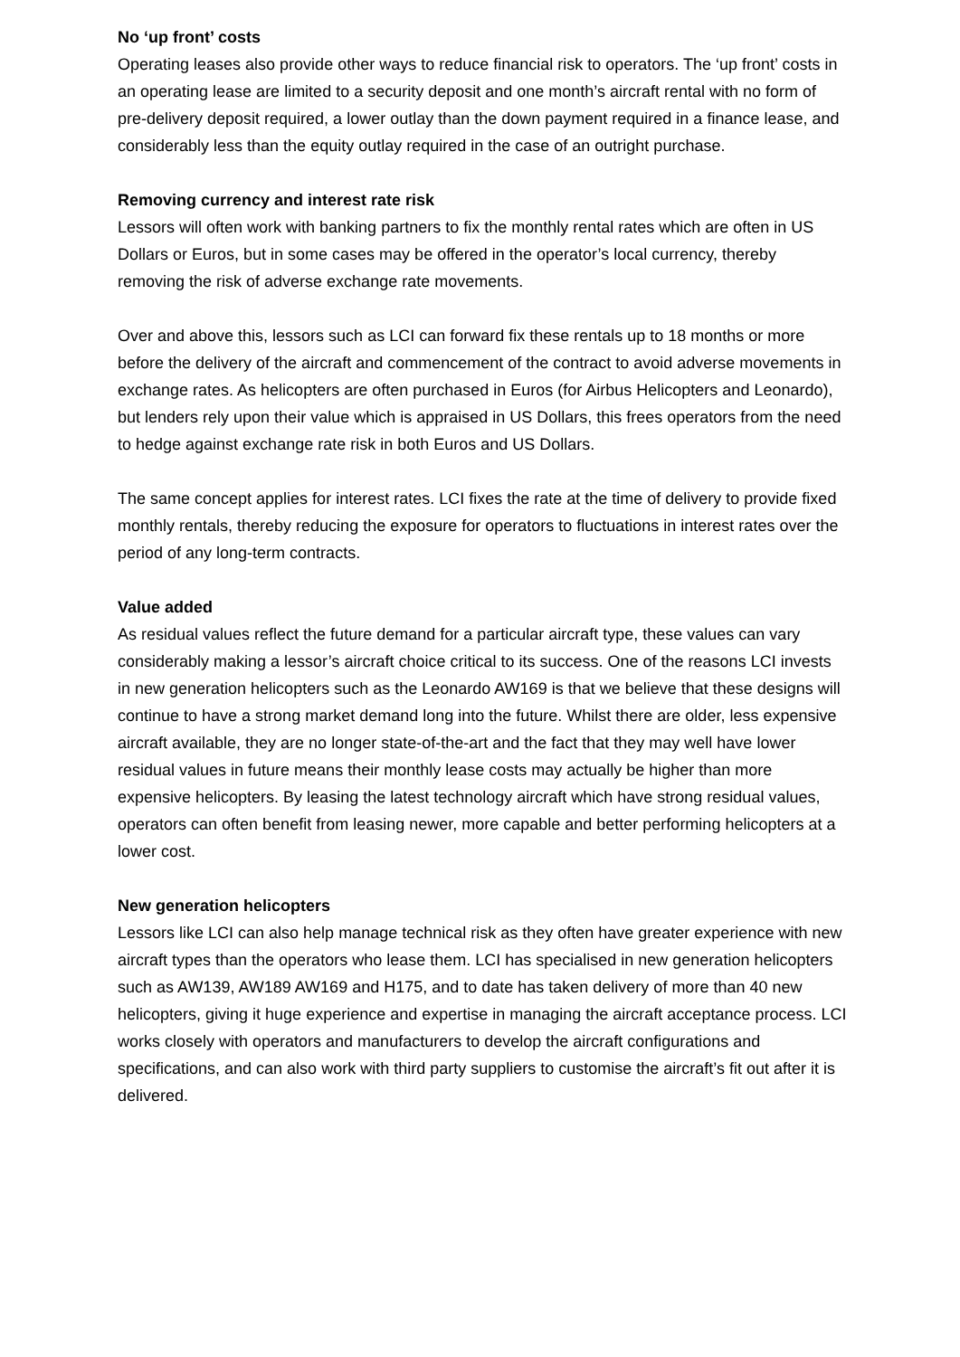No ‘up front’ costs
Operating leases also provide other ways to reduce financial risk to operators. The ‘up front’ costs in an operating lease are limited to a security deposit and one month’s aircraft rental with no form of pre-delivery deposit required, a lower outlay than the down payment required in a finance lease, and considerably less than the equity outlay required in the case of an outright purchase.
Removing currency and interest rate risk
Lessors will often work with banking partners to fix the monthly rental rates which are often in US Dollars or Euros, but in some cases may be offered in the operator’s local currency, thereby removing the risk of adverse exchange rate movements.
Over and above this, lessors such as LCI can forward fix these rentals up to 18 months or more before the delivery of the aircraft and commencement of the contract to avoid adverse movements in exchange rates. As helicopters are often purchased in Euros (for Airbus Helicopters and Leonardo), but lenders rely upon their value which is appraised in US Dollars, this frees operators from the need to hedge against exchange rate risk in both Euros and US Dollars.
The same concept applies for interest rates. LCI fixes the rate at the time of delivery to provide fixed monthly rentals, thereby reducing the exposure for operators to fluctuations in interest rates over the period of any long-term contracts.
Value added
As residual values reflect the future demand for a particular aircraft type, these values can vary considerably making a lessor’s aircraft choice critical to its success. One of the reasons LCI invests in new generation helicopters such as the Leonardo AW169 is that we believe that these designs will continue to have a strong market demand long into the future. Whilst there are older, less expensive aircraft available, they are no longer state-of-the-art and the fact that they may well have lower residual values in future means their monthly lease costs may actually be higher than more expensive helicopters. By leasing the latest technology aircraft which have strong residual values, operators can often benefit from leasing newer, more capable and better performing helicopters at a lower cost.
New generation helicopters
Lessors like LCI can also help manage technical risk as they often have greater experience with new aircraft types than the operators who lease them. LCI has specialised in new generation helicopters such as AW139, AW189 AW169 and H175, and to date has taken delivery of more than 40 new helicopters, giving it huge experience and expertise in managing the aircraft acceptance process. LCI works closely with operators and manufacturers to develop the aircraft configurations and specifications, and can also work with third party suppliers to customise the aircraft’s fit out after it is delivered.